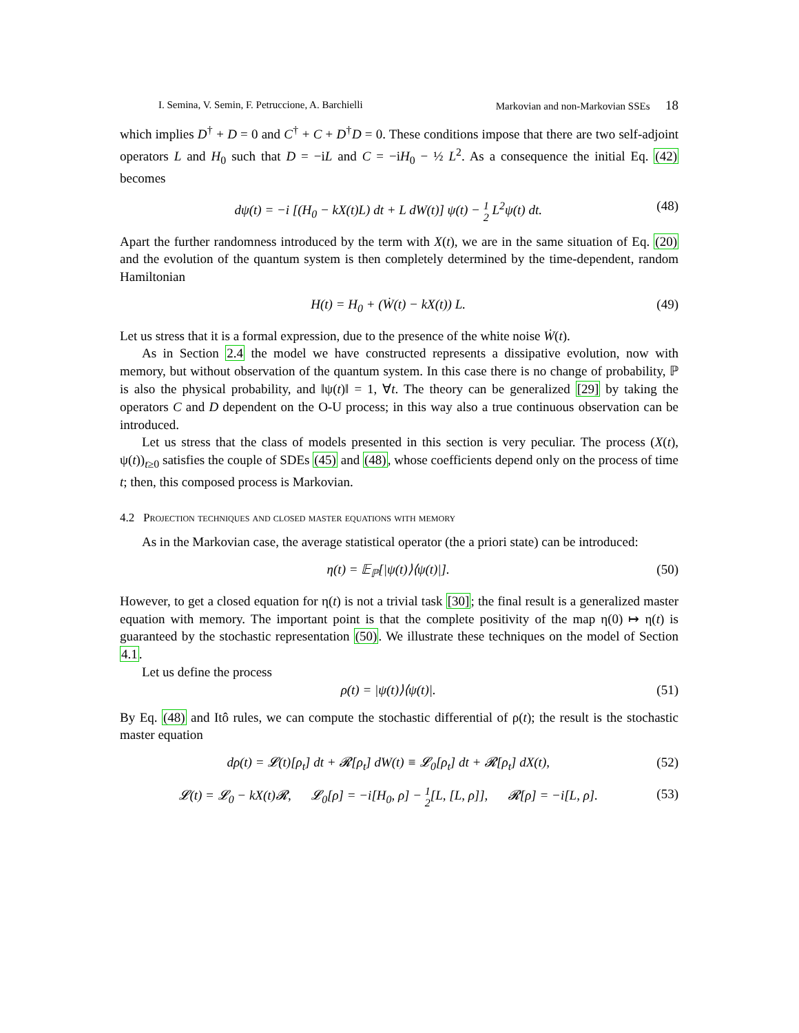I. Semina, V. Semin, F. Petruccione, A. Barchielli Markovian and non-Markovian SSEs 18
which implies D<sup>†</sup> + D = 0 and C<sup>†</sup> + C + D<sup>†</sup>D = 0. These conditions impose that there are two self-adjoint operators L and H<sub>0</sub> such that D = −iL and C = −iH<sub>0</sub> − ½ L<sup>2</sup>. As a consequence the initial Eq. (42) becomes
dψ(t) = −i [(H<sub>0</sub> − kX(t)L) dt + L dW(t)] ψ(t) − 1 2 L<sup>2</sup>ψ(t) dt. (48)
Apart the further randomness introduced by the term with X(t), we are in the same situation of Eq. (20) and the evolution of the quantum system is then completely determined by the time-dependent, random Hamiltonian
H(t) = H<sub>0</sub> + (Ẇ(t) − kX(t)) L. (49)
Let us stress that it is a formal expression, due to the presence of the white noise Ẇ(t).
As in Section 2.4 the model we have constructed represents a dissipative evolution, now with memory, but without observation of the quantum system. In this case there is no change of probability, ℙ is also the physical probability, and ‖ψ(t)‖ = 1, ∀t. The theory can be generalized [29] by taking the operators C and D dependent on the O-U process; in this way also a true continuous observation can be introduced.
Let us stress that the class of models presented in this section is very peculiar. The process (X(t), ψ(t))<sub>t≥0</sub> satisfies the couple of SDEs (45) and (48), whose coefficients depend only on the process of time t; then, this composed process is Markovian.
4.2 Projection techniques and closed master equations with memory
As in the Markovian case, the average statistical operator (the a priori state) can be introduced:
η(t) = 𝔼<sub>ℙ</sub>[|ψ(t)⟩⟨ψ(t)|]. (50)
However, to get a closed equation for η(t) is not a trivial task [30]; the final result is a generalized master equation with memory. The important point is that the complete positivity of the map η(0) ↦ η(t) is guaranteed by the stochastic representation (50). We illustrate these techniques on the model of Section 4.1.
Let us define the process
ρ(t) = |ψ(t)⟩⟨ψ(t)|. (51)
By Eq. (48) and Itô rules, we can compute the stochastic differential of ρ(t); the result is the stochastic master equation
dρ(t) = 𝓛(t)[ρ<sub>t</sub>] dt + 𝓡[ρ<sub>t</sub>] dW(t) ≡ 𝓛<sub>0</sub>[ρ<sub>t</sub>] dt + 𝓡[ρ<sub>t</sub>] dX(t), (52)
𝓛(t) = 𝓛<sub>0</sub> − kX(t)𝓡, 𝓛<sub>0</sub>[ρ] = −i[H<sub>0</sub>, ρ] − 1 2[L, [L, ρ]], 𝓡[ρ] = −i[L, ρ]. (53)